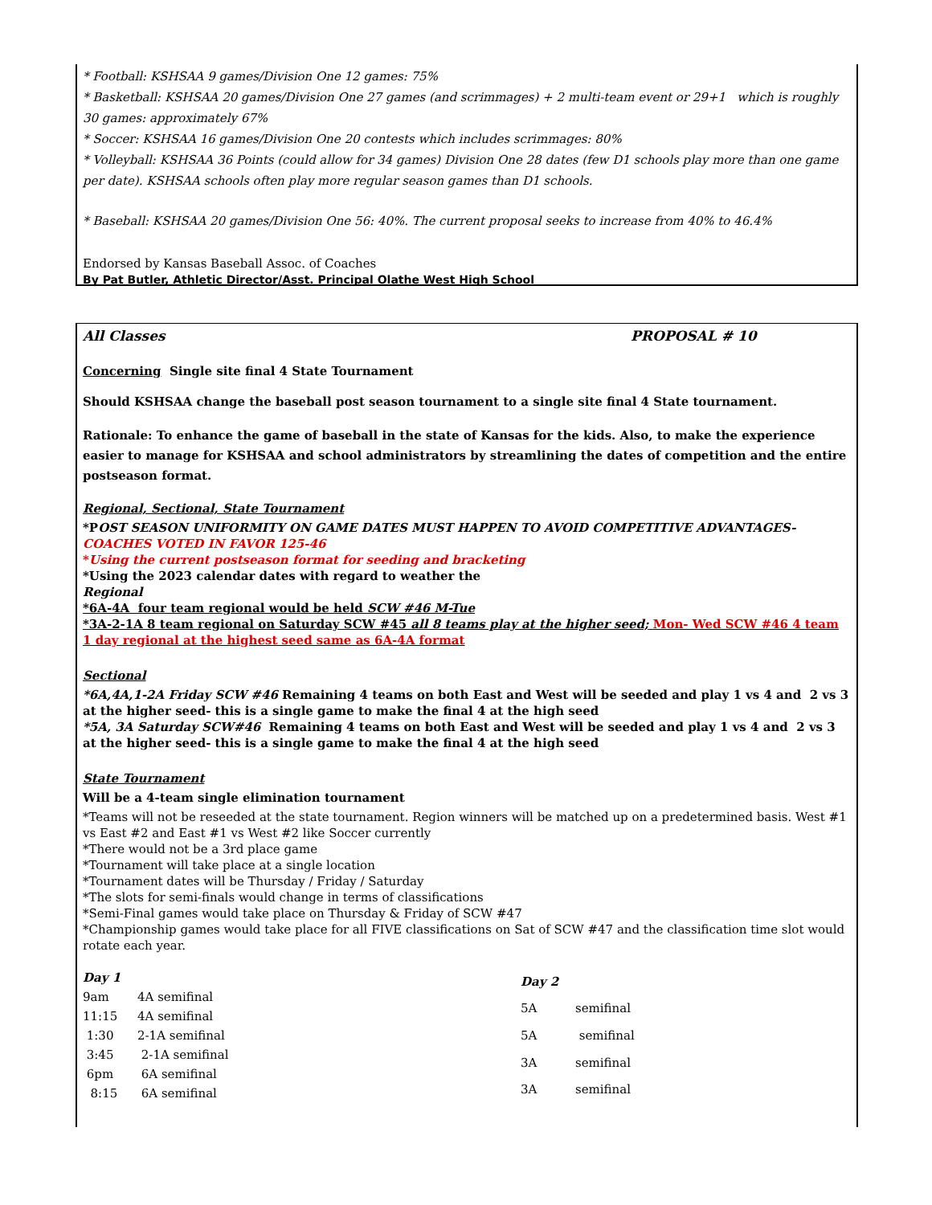* Football: KSHSAA 9 games/Division One 12 games: 75%
* Basketball: KSHSAA 20 games/Division One 27 games (and scrimmages) + 2 multi-team event or 29+1 which is roughly 30 games: approximately 67%
* Soccer: KSHSAA 16 games/Division One 20 contests which includes scrimmages: 80%
* Volleyball: KSHSAA 36 Points (could allow for 34 games) Division One 28 dates (few D1 schools play more than one game per date). KSHSAA schools often play more regular season games than D1 schools.
* Baseball: KSHSAA 20 games/Division One 56: 40%. The current proposal seeks to increase from 40% to 46.4%
Endorsed by Kansas Baseball Assoc. of Coaches
By Pat Butler, Athletic Director/Asst. Principal Olathe West High School
All Classes PROPOSAL # 10
Concerning Single site final 4 State Tournament
Should KSHSAA change the baseball post season tournament to a single site final 4 State tournament.
Rationale: To enhance the game of baseball in the state of Kansas for the kids. Also, to make the experience easier to manage for KSHSAA and school administrators by streamlining the dates of competition and the entire postseason format.
Regional, Sectional, State Tournament
*POST SEASON UNIFORMITY ON GAME DATES MUST HAPPEN TO AVOID COMPETITIVE ADVANTAGES- COACHES VOTED IN FAVOR 125-46
*Using the current postseason format for seeding and bracketing
*Using the 2023 calendar dates with regard to weather the
Regional
*6A-4A four team regional would be held SCW #46 M-Tue
*3A-2-1A 8 team regional on Saturday SCW #45 all 8 teams play at the higher seed; Mon- Wed SCW #46 4 team 1 day regional at the highest seed same as 6A-4A format
Sectional
*6A,4A,1-2A Friday SCW #46 Remaining 4 teams on both East and West will be seeded and play 1 vs 4 and 2 vs 3 at the higher seed- this is a single game to make the final 4 at the high seed
*5A, 3A Saturday SCW#46 Remaining 4 teams on both East and West will be seeded and play 1 vs 4 and 2 vs 3 at the higher seed- this is a single game to make the final 4 at the high seed
State Tournament
Will be a 4-team single elimination tournament
*Teams will not be reseeded at the state tournament. Region winners will be matched up on a predetermined basis. West #1 vs East #2 and East #1 vs West #2 like Soccer currently
*There would not be a 3rd place game
*Tournament will take place at a single location
*Tournament dates will be Thursday / Friday / Saturday
*The slots for semi-finals would change in terms of classifications
*Semi-Final games would take place on Thursday & Friday of SCW #47
*Championship games would take place for all FIVE classifications on Sat of SCW #47 and the classification time slot would rotate each year.
| Day 1 | |
| 9am | 4A semifinal |
| 11:15 | 4A semifinal |
| 1:30 | 2-1A semifinal |
| 3:45 | 2-1A semifinal |
| 6pm | 6A semifinal |
| 8:15 | 6A semifinal |
| Day 2 | |
| 5A | semifinal |
| 5A | semifinal |
| 3A | semifinal |
| 3A | semifinal |